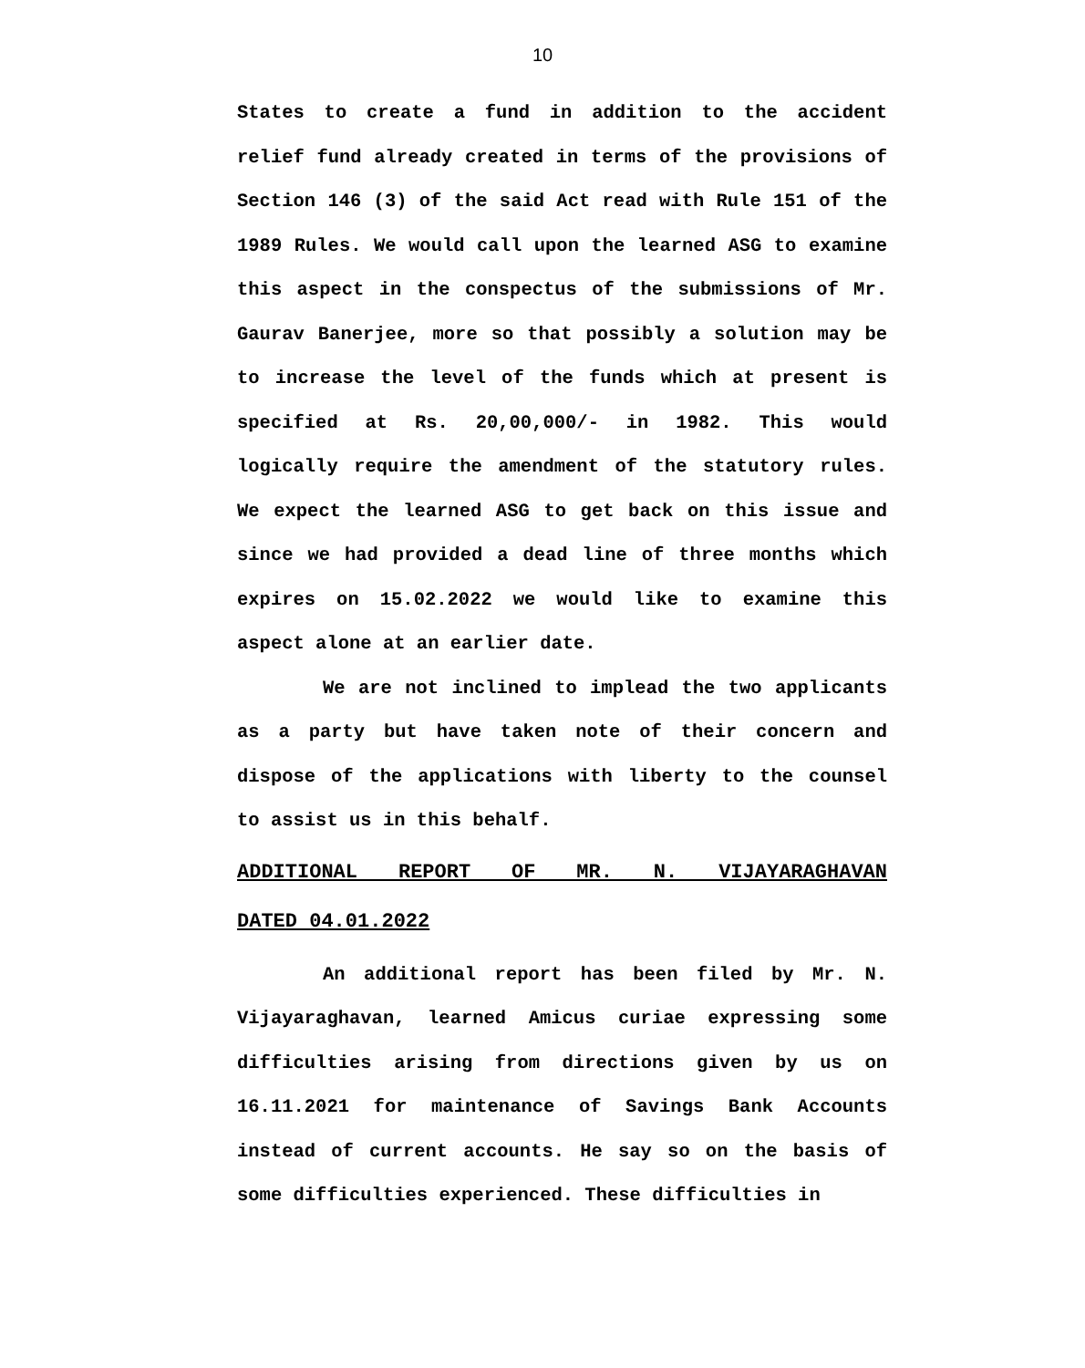10
States to create a fund in addition to the accident relief fund already created in terms of the provisions of Section 146 (3) of the said Act read with Rule 151 of the 1989 Rules. We would call upon the learned ASG to examine this aspect in the conspectus of the submissions of Mr. Gaurav Banerjee, more so that possibly a solution may be to increase the level of the funds which at present is specified at Rs. 20,00,000/- in 1982. This would logically require the amendment of the statutory rules. We expect the learned ASG to get back on this issue and since we had provided a dead line of three months which expires on 15.02.2022 we would like to examine this aspect alone at an earlier date.
We are not inclined to implead the two applicants as a party but have taken note of their concern and dispose of the applications with liberty to the counsel to assist us in this behalf.
ADDITIONAL REPORT OF MR. N. VIJAYARAGHAVAN
DATED 04.01.2022
An additional report has been filed by Mr. N. Vijayaraghavan, learned Amicus curiae expressing some difficulties arising from directions given by us on 16.11.2021 for maintenance of Savings Bank Accounts instead of current accounts. He say so on the basis of some difficulties experienced. These difficulties in